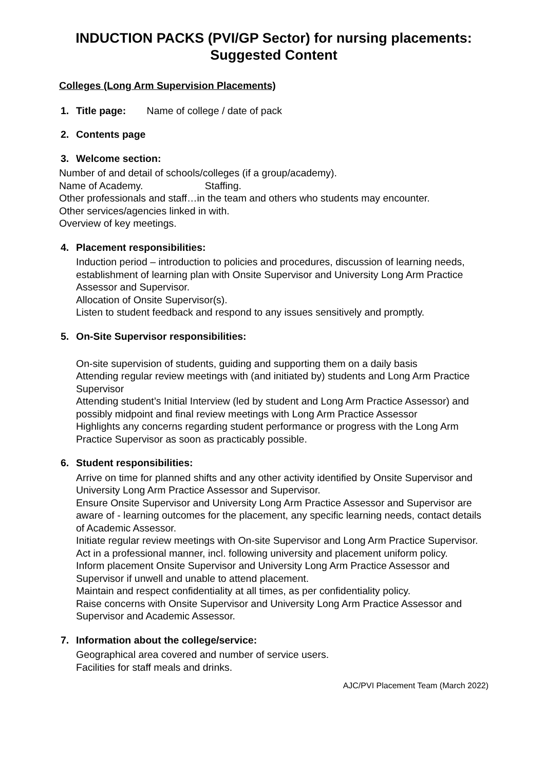INDUCTION PACKS (PVI/GP Sector) for nursing placements:
Suggested Content
Colleges (Long Arm Supervision Placements)
1. Title page: Name of college / date of pack
2. Contents page
3. Welcome section:
Number of and detail of schools/colleges (if a group/academy).
Name of Academy. Staffing.
Other professionals and staff…in the team and others who students may encounter.
Other services/agencies linked in with.
Overview of key meetings.
4. Placement responsibilities:
Induction period – introduction to policies and procedures, discussion of learning needs, establishment of learning plan with Onsite Supervisor and University Long Arm Practice Assessor and Supervisor.
Allocation of Onsite Supervisor(s).
Listen to student feedback and respond to any issues sensitively and promptly.
5. On-Site Supervisor responsibilities:
On-site supervision of students, guiding and supporting them on a daily basis
Attending regular review meetings with (and initiated by) students and Long Arm Practice Supervisor
Attending student’s Initial Interview (led by student and Long Arm Practice Assessor) and possibly midpoint and final review meetings with Long Arm Practice Assessor
Highlights any concerns regarding student performance or progress with the Long Arm Practice Supervisor as soon as practicably possible.
6. Student responsibilities:
Arrive on time for planned shifts and any other activity identified by Onsite Supervisor and University Long Arm Practice Assessor and Supervisor.
Ensure Onsite Supervisor and University Long Arm Practice Assessor and Supervisor are aware of - learning outcomes for the placement, any specific learning needs, contact details of Academic Assessor.
Initiate regular review meetings with On-site Supervisor and Long Arm Practice Supervisor.
Act in a professional manner, incl. following university and placement uniform policy.
Inform placement Onsite Supervisor and University Long Arm Practice Assessor and Supervisor if unwell and unable to attend placement.
Maintain and respect confidentiality at all times, as per confidentiality policy.
Raise concerns with Onsite Supervisor and University Long Arm Practice Assessor and Supervisor and Academic Assessor.
7. Information about the college/service:
Geographical area covered and number of service users.
Facilities for staff meals and drinks.
AJC/PVI Placement Team (March 2022)